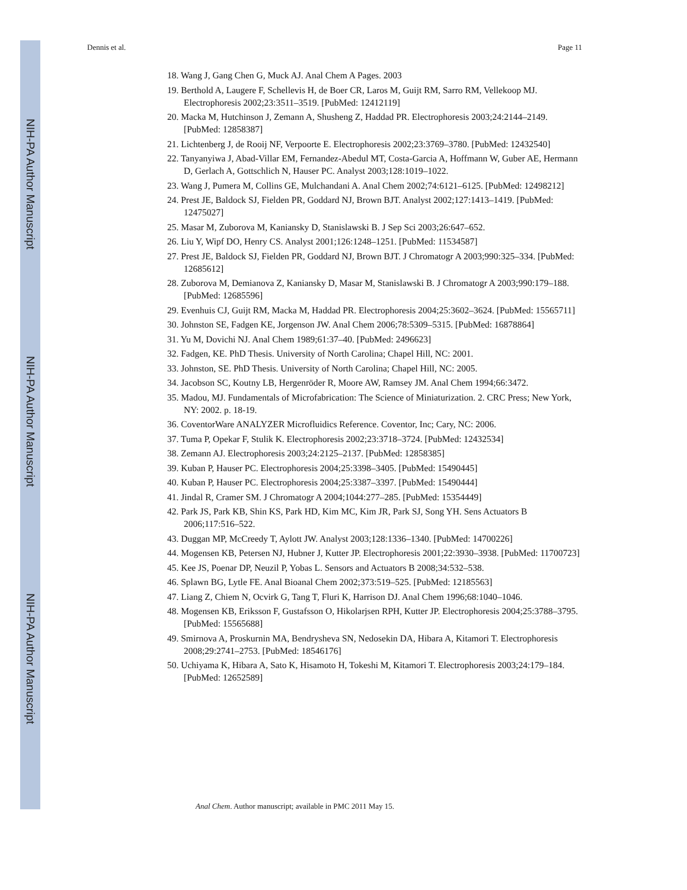NIH-PA Author Manuscript
NIH-PA Author Manuscript
NIH-PA Author Manuscript
Dennis et al. Page 11
18. Wang J, Gang Chen G, Muck AJ. Anal Chem A Pages. 2003
19. Berthold A, Laugere F, Schellevis H, de Boer CR, Laros M, Guijt RM, Sarro RM, Vellekoop MJ. Electrophoresis 2002;23:3511–3519. [PubMed: 12412119]
20. Macka M, Hutchinson J, Zemann A, Shusheng Z, Haddad PR. Electrophoresis 2003;24:2144–2149. [PubMed: 12858387]
21. Lichtenberg J, de Rooij NF, Verpoorte E. Electrophoresis 2002;23:3769–3780. [PubMed: 12432540]
22. Tanyanyiwa J, Abad-Villar EM, Fernandez-Abedul MT, Costa-Garcia A, Hoffmann W, Guber AE, Hermann D, Gerlach A, Gottschlich N, Hauser PC. Analyst 2003;128:1019–1022.
23. Wang J, Pumera M, Collins GE, Mulchandani A. Anal Chem 2002;74:6121–6125. [PubMed: 12498212]
24. Prest JE, Baldock SJ, Fielden PR, Goddard NJ, Brown BJT. Analyst 2002;127:1413–1419. [PubMed: 12475027]
25. Masar M, Zuborova M, Kaniansky D, Stanislawski B. J Sep Sci 2003;26:647–652.
26. Liu Y, Wipf DO, Henry CS. Analyst 2001;126:1248–1251. [PubMed: 11534587]
27. Prest JE, Baldock SJ, Fielden PR, Goddard NJ, Brown BJT. J Chromatogr A 2003;990:325–334. [PubMed: 12685612]
28. Zuborova M, Demianova Z, Kaniansky D, Masar M, Stanislawski B. J Chromatogr A 2003;990:179–188. [PubMed: 12685596]
29. Evenhuis CJ, Guijt RM, Macka M, Haddad PR. Electrophoresis 2004;25:3602–3624. [PubMed: 15565711]
30. Johnston SE, Fadgen KE, Jorgenson JW. Anal Chem 2006;78:5309–5315. [PubMed: 16878864]
31. Yu M, Dovichi NJ. Anal Chem 1989;61:37–40. [PubMed: 2496623]
32. Fadgen, KE. PhD Thesis. University of North Carolina; Chapel Hill, NC: 2001.
33. Johnston, SE. PhD Thesis. University of North Carolina; Chapel Hill, NC: 2005.
34. Jacobson SC, Koutny LB, Hergenröder R, Moore AW, Ramsey JM. Anal Chem 1994;66:3472.
35. Madou, MJ. Fundamentals of Microfabrication: The Science of Miniaturization. 2. CRC Press; New York, NY: 2002. p. 18-19.
36. CoventorWare ANALYZER Microfluidics Reference. Coventor, Inc; Cary, NC: 2006.
37. Tuma P, Opekar F, Stulik K. Electrophoresis 2002;23:3718–3724. [PubMed: 12432534]
38. Zemann AJ. Electrophoresis 2003;24:2125–2137. [PubMed: 12858385]
39. Kuban P, Hauser PC. Electrophoresis 2004;25:3398–3405. [PubMed: 15490445]
40. Kuban P, Hauser PC. Electrophoresis 2004;25:3387–3397. [PubMed: 15490444]
41. Jindal R, Cramer SM. J Chromatogr A 2004;1044:277–285. [PubMed: 15354449]
42. Park JS, Park KB, Shin KS, Park HD, Kim MC, Kim JR, Park SJ, Song YH. Sens Actuators B 2006;117:516–522.
43. Duggan MP, McCreedy T, Aylott JW. Analyst 2003;128:1336–1340. [PubMed: 14700226]
44. Mogensen KB, Petersen NJ, Hubner J, Kutter JP. Electrophoresis 2001;22:3930–3938. [PubMed: 11700723]
45. Kee JS, Poenar DP, Neuzil P, Yobas L. Sensors and Actuators B 2008;34:532–538.
46. Splawn BG, Lytle FE. Anal Bioanal Chem 2002;373:519–525. [PubMed: 12185563]
47. Liang Z, Chiem N, Ocvirk G, Tang T, Fluri K, Harrison DJ. Anal Chem 1996;68:1040–1046.
48. Mogensen KB, Eriksson F, Gustafsson O, Hikolarjsen RPH, Kutter JP. Electrophoresis 2004;25:3788–3795. [PubMed: 15565688]
49. Smirnova A, Proskurnin MA, Bendrysheva SN, Nedosekin DA, Hibara A, Kitamori T. Electrophoresis 2008;29:2741–2753. [PubMed: 18546176]
50. Uchiyama K, Hibara A, Sato K, Hisamoto H, Tokeshi M, Kitamori T. Electrophoresis 2003;24:179–184. [PubMed: 12652589]
Anal Chem. Author manuscript; available in PMC 2011 May 15.